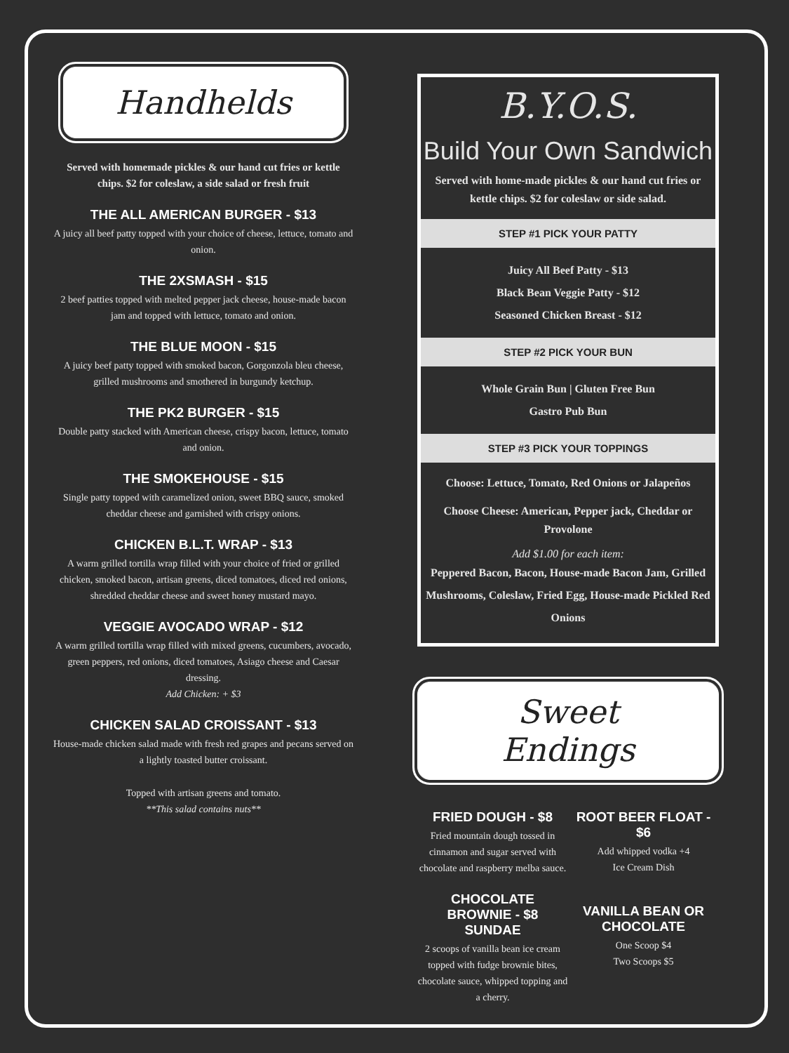Handhelds
Served with homemade pickles & our hand cut fries or kettle chips. $2 for coleslaw, a side salad or fresh fruit
THE ALL AMERICAN BURGER - $13
A juicy all beef patty topped with your choice of cheese, lettuce, tomato and onion.
THE 2XSMASH - $15
2 beef patties topped with melted pepper jack cheese, house-made bacon jam and topped with lettuce, tomato and onion.
THE BLUE MOON - $15
A juicy beef patty topped with smoked bacon, Gorgonzola bleu cheese, grilled mushrooms and smothered in burgundy ketchup.
THE PK2 BURGER - $15
Double patty stacked with American cheese, crispy bacon, lettuce, tomato and onion.
THE SMOKEHOUSE - $15
Single patty topped with caramelized onion, sweet BBQ sauce, smoked cheddar cheese and garnished with crispy onions.
CHICKEN B.L.T. WRAP - $13
A warm grilled tortilla wrap filled with your choice of fried or grilled chicken, smoked bacon, artisan greens, diced tomatoes, diced red onions, shredded cheddar cheese and sweet honey mustard mayo.
VEGGIE AVOCADO WRAP - $12
A warm grilled tortilla wrap filled with mixed greens, cucumbers, avocado, green peppers, red onions, diced tomatoes, Asiago cheese and Caesar dressing.
Add Chicken: + $3
CHICKEN SALAD CROISSANT - $13
House-made chicken salad made with fresh red grapes and pecans served on a lightly toasted butter croissant.
Topped with artisan greens and tomato.
**This salad contains nuts**
B.Y.O.S.
Build Your Own Sandwich
Served with home-made pickles & our hand cut fries or kettle chips. $2 for coleslaw or side salad.
STEP #1 PICK YOUR PATTY
Juicy All Beef Patty - $13
Black Bean Veggie Patty - $12
Seasoned Chicken Breast - $12
STEP #2 PICK YOUR BUN
Whole Grain Bun | Gluten Free Bun
Gastro Pub Bun
STEP #3 PICK YOUR TOPPINGS
Choose: Lettuce, Tomato, Red Onions or Jalapeños
Choose Cheese: American, Pepper jack, Cheddar or Provolone
Add $1.00 for each item:
Peppered Bacon, Bacon, House-made Bacon Jam, Grilled Mushrooms, Coleslaw, Fried Egg, House-made Pickled Red Onions
Sweet Endings
FRIED DOUGH - $8
Fried mountain dough tossed in cinnamon and sugar served with chocolate and raspberry melba sauce.
CHOCOLATE BROWNIE - $8 SUNDAE
2 scoops of vanilla bean ice cream topped with fudge brownie bites, chocolate sauce, whipped topping and a cherry.
ROOT BEER FLOAT - $6
Add whipped vodka +4
Ice Cream Dish
VANILLA BEAN OR CHOCOLATE
One Scoop $4
Two Scoops $5